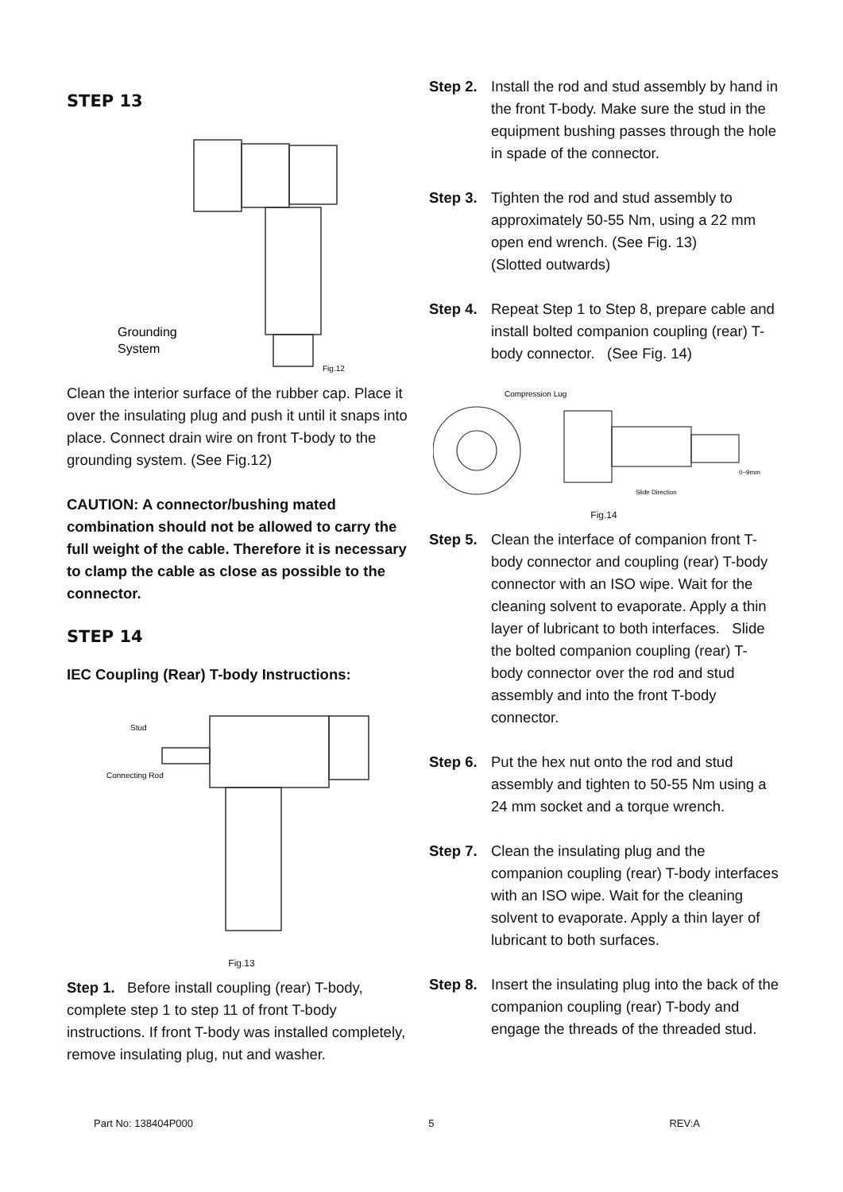STEP 13
Grounding
System
Fig.12
Clean the interior surface of the rubber cap. Place it over the insulating plug and push it until it snaps into place. Connect drain wire on front T-body to the grounding system. (See Fig.12)
CAUTION: A connector/bushing mated combination should not be allowed to carry the full weight of the cable. Therefore it is necessary to clamp the cable as close as possible to the connector.
STEP 14
IEC Coupling (Rear) T-body Instructions:
Stud
Connecting Rod
Fig.13
Step 1. Before install coupling (rear) T-body, complete step 1 to step 11 of front T-body instructions. If front T-body was installed completely, remove insulating plug, nut and washer.
Step 2. Install the rod and stud assembly by hand in the front T-body. Make sure the stud in the equipment bushing passes through the hole in spade of the connector.
Step 3. Tighten the rod and stud assembly to approximately 50-55 Nm, using a 22 mm open end wrench. (See Fig. 13)
(Slotted outwards)
Step 4. Repeat Step 1 to Step 8, prepare cable and install bolted companion coupling (rear) T-body connector. (See Fig. 14)
Compression Lug
Slide Direction
0~9mm
Fig.14
Step 5. Clean the interface of companion front T-body connector and coupling (rear) T-body connector with an ISO wipe. Wait for the cleaning solvent to evaporate. Apply a thin layer of lubricant to both interfaces. Slide the bolted companion coupling (rear) T-body connector over the rod and stud assembly and into the front T-body connector.
Step 6. Put the hex nut onto the rod and stud assembly and tighten to 50-55 Nm using a 24 mm socket and a torque wrench.
Step 7. Clean the insulating plug and the companion coupling (rear) T-body interfaces with an ISO wipe. Wait for the cleaning solvent to evaporate. Apply a thin layer of lubricant to both surfaces.
Step 8. Insert the insulating plug into the back of the companion coupling (rear) T-body and engage the threads of the threaded stud.
Part No: 138404P000 5 REV:A